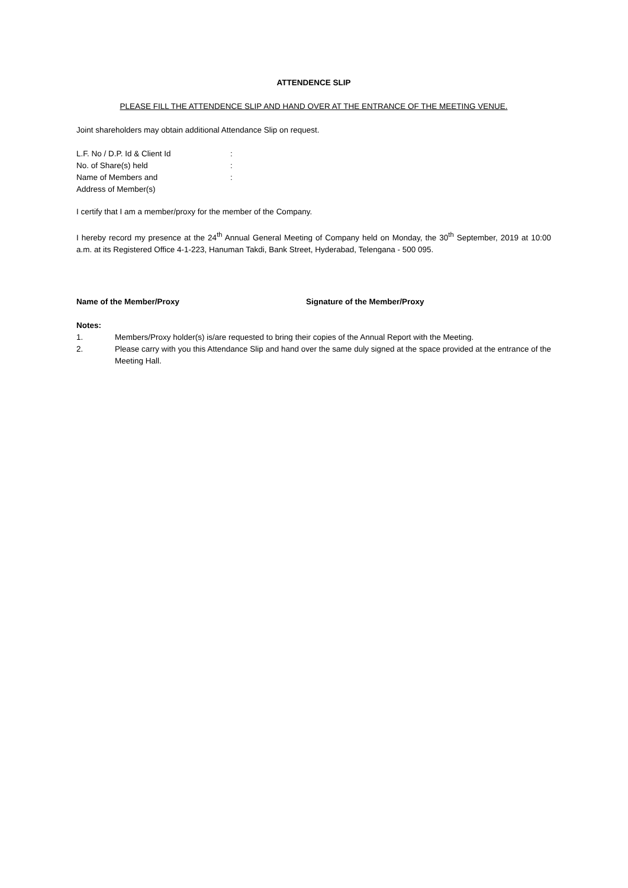ATTENDENCE SLIP
PLEASE FILL THE ATTENDENCE SLIP AND HAND OVER AT THE ENTRANCE OF THE MEETING VENUE.
Joint shareholders may obtain additional Attendance Slip on request.
L.F. No / D.P. Id & Client Id:
No. of Share(s) held:
Name of Members and:
Address of Member(s)
I certify that I am a member/proxy for the member of the Company.
I hereby record my presence at the 24<sup>th</sup> Annual General Meeting of Company held on Monday, the 30<sup>th</sup> September, 2019 at 10:00 a.m. at its Registered Office 4-1-223, Hanuman Takdi, Bank Street, Hyderabad, Telengana - 500 095.
Name of the Member/Proxy Signature of the Member/Proxy
Notes:
1. Members/Proxy holder(s) is/are requested to bring their copies of the Annual Report with the Meeting.
2. Please carry with you this Attendance Slip and hand over the same duly signed at the space provided at the entrance of the Meeting Hall.